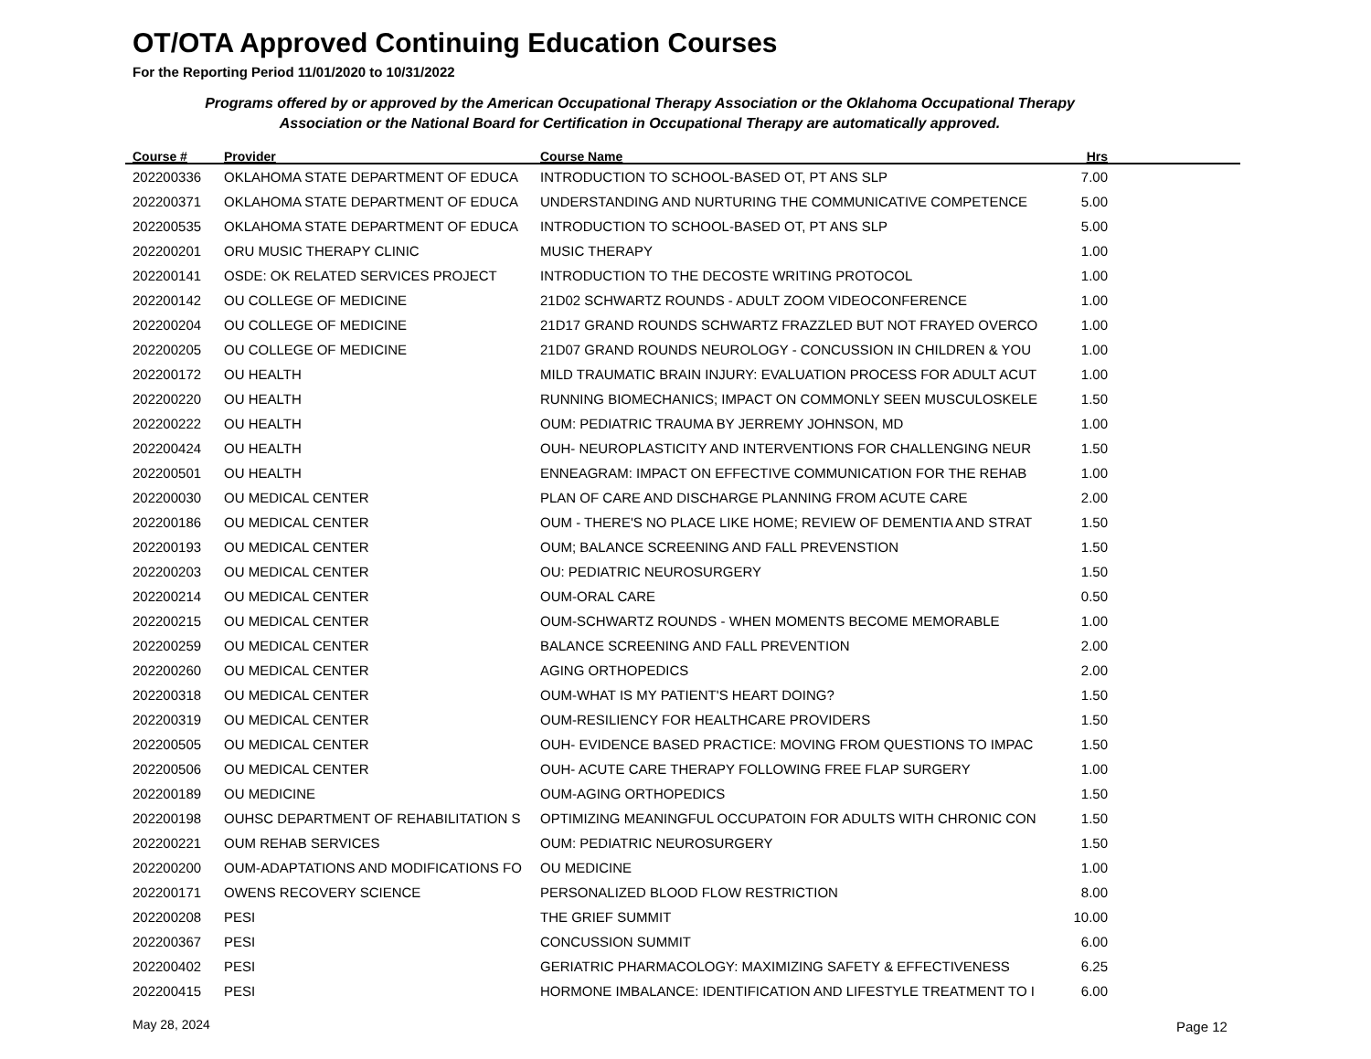OT/OTA Approved Continuing Education Courses
For the Reporting Period 11/01/2020 to 10/31/2022
Programs offered by or approved by the American Occupational Therapy Association or the Oklahoma Occupational Therapy Association or the National Board for Certification in Occupational Therapy are automatically approved.
| Course # | Provider | Course Name | Hrs | |
| --- | --- | --- | --- | --- |
| 202200336 | OKLAHOMA STATE DEPARTMENT OF EDUCA | INTRODUCTION TO SCHOOL-BASED OT, PT ANS SLP | 7.00 | |
| 202200371 | OKLAHOMA STATE DEPARTMENT OF EDUCA | UNDERSTANDING AND NURTURING THE COMMUNICATIVE COMPETENCE | 5.00 | |
| 202200535 | OKLAHOMA STATE DEPARTMENT OF EDUCA | INTRODUCTION TO SCHOOL-BASED OT, PT ANS SLP | 5.00 | |
| 202200201 | ORU MUSIC THERAPY CLINIC | MUSIC THERAPY | 1.00 | |
| 202200141 | OSDE: OK RELATED SERVICES PROJECT | INTRODUCTION TO THE DECOSTE WRITING PROTOCOL | 1.00 | |
| 202200142 | OU COLLEGE OF MEDICINE | 21D02 SCHWARTZ ROUNDS - ADULT ZOOM VIDEOCONFERENCE | 1.00 | |
| 202200204 | OU COLLEGE OF MEDICINE | 21D17 GRAND ROUNDS SCHWARTZ FRAZZLED BUT NOT FRAYED OVERCO | 1.00 | |
| 202200205 | OU COLLEGE OF MEDICINE | 21D07 GRAND ROUNDS NEUROLOGY - CONCUSSION IN CHILDREN & YOU | 1.00 | |
| 202200172 | OU HEALTH | MILD TRAUMATIC BRAIN INJURY: EVALUATION PROCESS FOR ADULT ACUT | 1.00 | |
| 202200220 | OU HEALTH | RUNNING BIOMECHANICS; IMPACT ON COMMONLY SEEN MUSCULOSKELE | 1.50 | |
| 202200222 | OU HEALTH | OUM: PEDIATRIC TRAUMA BY JERREMY JOHNSON, MD | 1.00 | |
| 202200424 | OU HEALTH | OUH- NEUROPLASTICITY AND INTERVENTIONS FOR CHALLENGING NEUR | 1.50 | |
| 202200501 | OU HEALTH | ENNEAGRAM: IMPACT ON EFFECTIVE COMMUNICATION FOR THE REHAB | 1.00 | |
| 202200030 | OU MEDICAL CENTER | PLAN OF CARE AND DISCHARGE PLANNING FROM ACUTE CARE | 2.00 | |
| 202200186 | OU MEDICAL CENTER | OUM - THERE'S NO PLACE LIKE HOME; REVIEW OF DEMENTIA AND STRAT | 1.50 | |
| 202200193 | OU MEDICAL CENTER | OUM; BALANCE SCREENING AND FALL PREVENSTION | 1.50 | |
| 202200203 | OU MEDICAL CENTER | OU: PEDIATRIC NEUROSURGERY | 1.50 | |
| 202200214 | OU MEDICAL CENTER | OUM-ORAL CARE | 0.50 | |
| 202200215 | OU MEDICAL CENTER | OUM-SCHWARTZ ROUNDS - WHEN MOMENTS BECOME MEMORABLE | 1.00 | |
| 202200259 | OU MEDICAL CENTER | BALANCE SCREENING AND FALL PREVENTION | 2.00 | |
| 202200260 | OU MEDICAL CENTER | AGING ORTHOPEDICS | 2.00 | |
| 202200318 | OU MEDICAL CENTER | OUM-WHAT IS MY PATIENT'S HEART DOING? | 1.50 | |
| 202200319 | OU MEDICAL CENTER | OUM-RESILIENCY FOR HEALTHCARE PROVIDERS | 1.50 | |
| 202200505 | OU MEDICAL CENTER | OUH- EVIDENCE BASED PRACTICE: MOVING FROM QUESTIONS TO IMPAC | 1.50 | |
| 202200506 | OU MEDICAL CENTER | OUH- ACUTE CARE THERAPY FOLLOWING FREE FLAP SURGERY | 1.00 | |
| 202200189 | OU MEDICINE | OUM-AGING ORTHOPEDICS | 1.50 | |
| 202200198 | OUHSC DEPARTMENT OF REHABILITATION S | OPTIMIZING MEANINGFUL OCCUPATOIN FOR ADULTS WITH CHRONIC CON | 1.50 | |
| 202200221 | OUM REHAB SERVICES | OUM: PEDIATRIC NEUROSURGERY | 1.50 | |
| 202200200 | OUM-ADAPTATIONS AND MODIFICATIONS FO | OU MEDICINE | 1.00 | |
| 202200171 | OWENS RECOVERY SCIENCE | PERSONALIZED BLOOD FLOW RESTRICTION | 8.00 | |
| 202200208 | PESI | THE GRIEF SUMMIT | 10.00 | |
| 202200367 | PESI | CONCUSSION SUMMIT | 6.00 | |
| 202200402 | PESI | GERIATRIC PHARMACOLOGY: MAXIMIZING SAFETY & EFFECTIVENESS | 6.25 | |
| 202200415 | PESI | HORMONE IMBALANCE: IDENTIFICATION AND LIFESTYLE TREATMENT TO I | 6.00 | |
May 28, 2024 Page 12